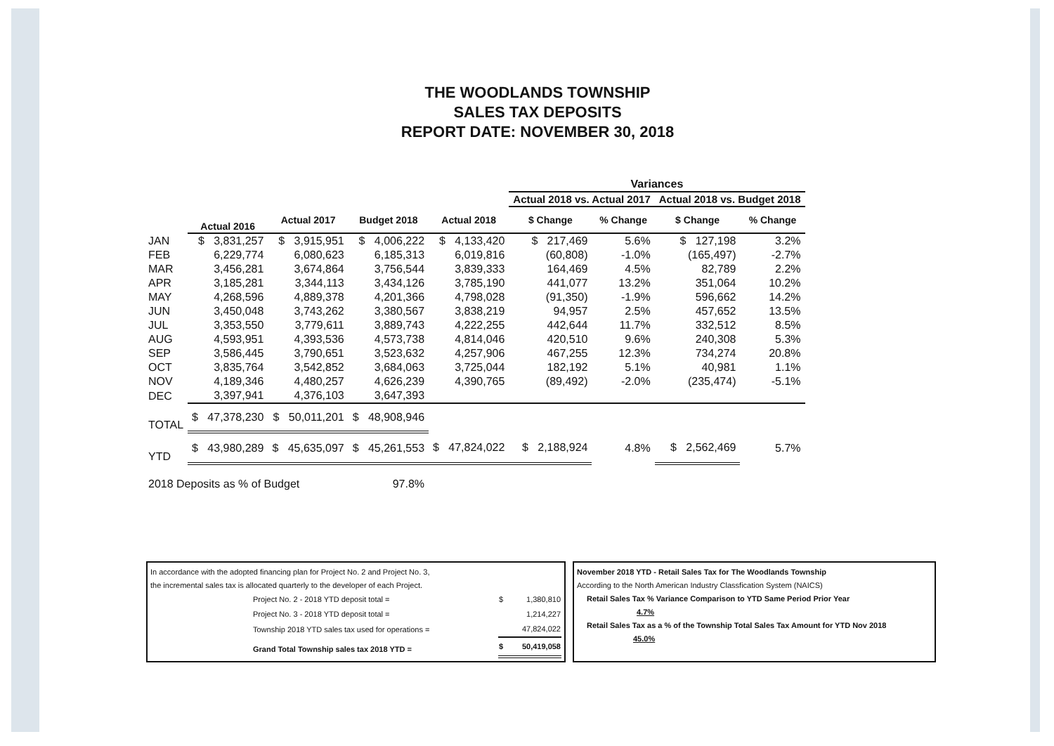THE WOODLANDS TOWNSHIP
SALES TAX DEPOSITS
REPORT DATE: NOVEMBER 30, 2018
| | | | | | Variances | | | |
| --- | --- | --- | --- | --- | --- | --- | --- | --- |
| | | | | | Actual 2018 vs. Actual 2017 | | Actual 2018 vs. Budget 2018 | |
| | Actual 2016 | Actual 2017 | Budget 2018 | Actual 2018 | $ Change | % Change | $ Change | % Change |
| JAN | $ 3,831,257 | $ 3,915,951 | $ 4,006,222 | $ 4,133,420 | $ 217,469 | 5.6% | $ 127,198 | 3.2% |
| FEB | 6,229,774 | 6,080,623 | 6,185,313 | 6,019,816 | (60,808) | -1.0% | (165,497) | -2.7% |
| MAR | 3,456,281 | 3,674,864 | 3,756,544 | 3,839,333 | 164,469 | 4.5% | 82,789 | 2.2% |
| APR | 3,185,281 | 3,344,113 | 3,434,126 | 3,785,190 | 441,077 | 13.2% | 351,064 | 10.2% |
| MAY | 4,268,596 | 4,889,378 | 4,201,366 | 4,798,028 | (91,350) | -1.9% | 596,662 | 14.2% |
| JUN | 3,450,048 | 3,743,262 | 3,380,567 | 3,838,219 | 94,957 | 2.5% | 457,652 | 13.5% |
| JUL | 3,353,550 | 3,779,611 | 3,889,743 | 4,222,255 | 442,644 | 11.7% | 332,512 | 8.5% |
| AUG | 4,593,951 | 4,393,536 | 4,573,738 | 4,814,046 | 420,510 | 9.6% | 240,308 | 5.3% |
| SEP | 3,586,445 | 3,790,651 | 3,523,632 | 4,257,906 | 467,255 | 12.3% | 734,274 | 20.8% |
| OCT | 3,835,764 | 3,542,852 | 3,684,063 | 3,725,044 | 182,192 | 5.1% | 40,981 | 1.1% |
| NOV | 4,189,346 | 4,480,257 | 4,626,239 | 4,390,765 | (89,492) | -2.0% | (235,474) | -5.1% |
| DEC | 3,397,941 | 4,376,103 | 3,647,393 | | | | | |
| TOTAL | $ 47,378,230 | $ 50,011,201 | $ 48,908,946 | | | | | |
| YTD | $ 43,980,289 | $ 45,635,097 | $ 45,261,553 | $ 47,824,022 | $ 2,188,924 | 4.8% | $ 2,562,469 | 5.7% |
| 2018 Deposits as % of Budget | | | 97.8% | | | | | |
In accordance with the adopted financing plan for Project No. 2 and Project No. 3,
the incremental sales tax is allocated quarterly to the developer of each Project.
| Project No. 2 - 2018 YTD deposit total = | $ | 1,380,810 |
| Project No. 3 - 2018 YTD deposit total = | | 1,214,227 |
| Township 2018 YTD sales tax used for operations = | | 47,824,022 |
| Grand Total Township sales tax 2018 YTD = | $ | 50,419,058 |
November 2018 YTD - Retail Sales Tax for The Woodlands Township
According to the North American Industry Classfication System (NAICS)
Retail Sales Tax % Variance Comparison to YTD Same Period Prior Year
4.7%
Retail Sales Tax as a % of the Township Total Sales Tax Amount for YTD Nov 2018
45.0%